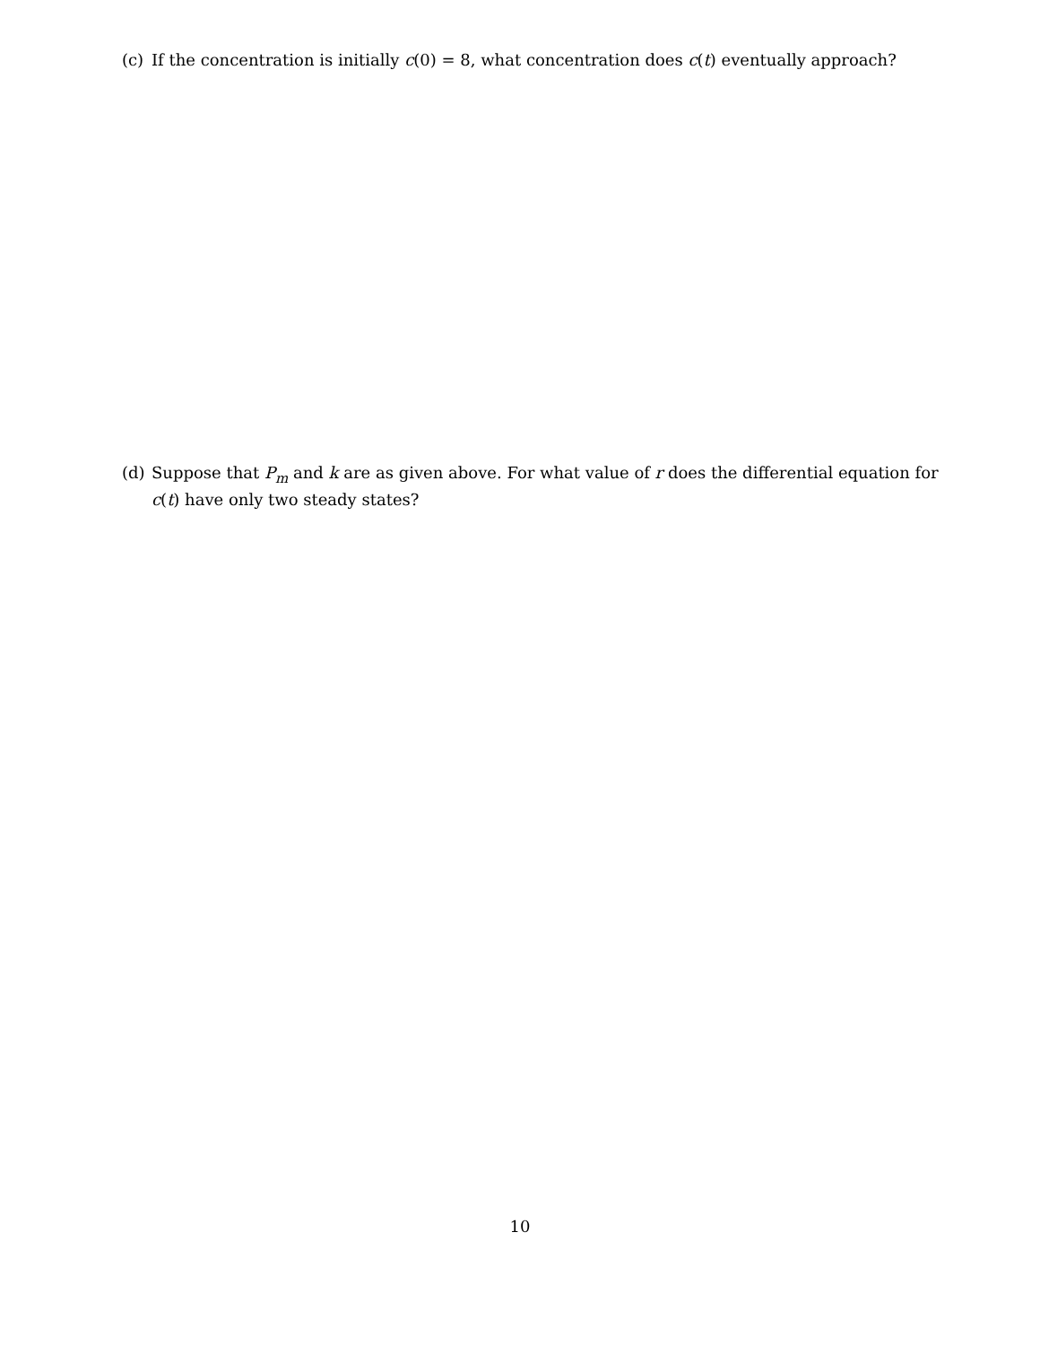(c) If the concentration is initially c(0) = 8, what concentration does c(t) eventually approach?
(d) Suppose that P<sub>m</sub> and k are as given above. For what value of r does the differential equation for c(t) have only two steady states?
10